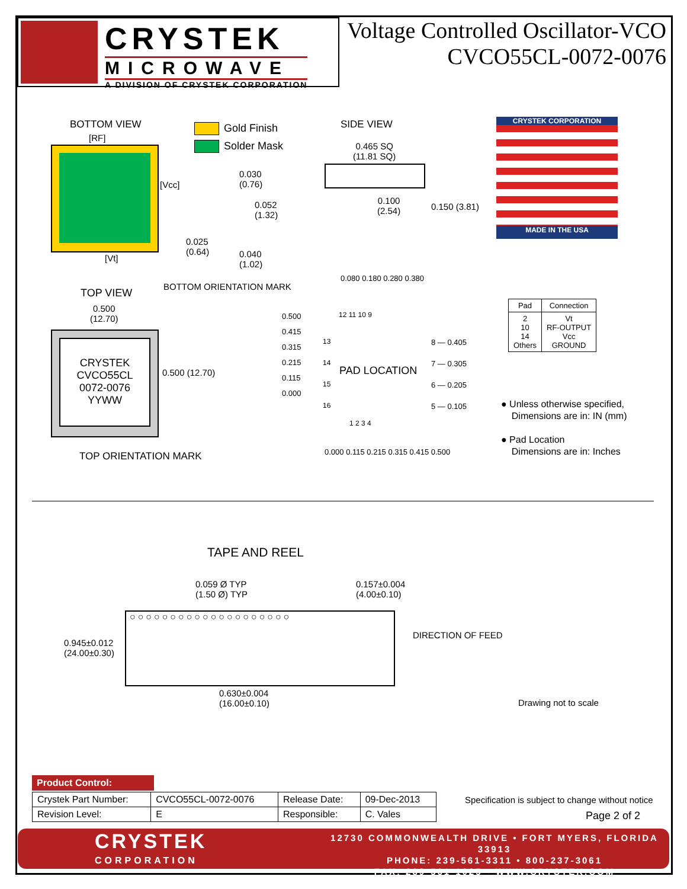CRYSTEK
MICROWAVE
A DIVISION OF CRYSTEK CORPORATION
Voltage Controlled Oscillator-VCO
CVCO55CL-0072-0076
BOTTOM VIEW
[RF]
[Vcc]
[Vt]
Gold Finish
Solder Mask
0.030
(0.76)
0.052
(1.32)
0.025
(0.64)
0.040
(1.02)
SIDE VIEW
0.465 SQ
(11.81 SQ)
0.100
(2.54)
0.150 (3.81)
CRYSTEK CORPORATION
MADE IN THE USA
BOTTOM ORIENTATION MARK
TOP VIEW
0.500
(12.70)
CRYSTEK
CVCO55CL
0072-0076
YYWW
0.500 (12.70)
TOP ORIENTATION MARK
0.500
0.415
0.315
0.215
0.115
0.000
0.080 0.180 0.280 0.380
12 11 10 9
13
14
15
16
PAD LOCATION
8 — 0.405
7 — 0.305
6 — 0.205
5 — 0.105
1 2 3 4
0.000 0.115 0.215 0.315 0.415 0.500
| Pad | Connection |
| --- | --- |
| 2 10 14 Others | Vt RF-OUTPUT Vcc GROUND |
● Unless otherwise specified,
Dimensions are in: IN (mm)
● Pad Location
Dimensions are in: Inches
TAPE AND REEL
0.059 Ø TYP
(1.50 Ø) TYP
0.157±0.004
(4.00±0.10)
○○○○○○○○○○○○○○○○○○○○
0.945±0.012
(24.00±0.30)
DIRECTION OF FEED
0.630±0.004
(16.00±0.10)
Drawing not to scale
Product Control:
| Crystek Part Number: | CVCO55CL-0072-0076 | Release Date: | 09-Dec-2013 |
| Revision Level: | E | Responsible: | C. Vales |
Specification is subject to change without notice
Page 2 of 2
CRYSTEK
CORPORATION
12730 COMMONWEALTH DRIVE • FORT MYERS, FLORIDA 33913
PHONE: 239-561-3311 • 800-237-3061
FAX: 239-561-1025 • WWW.CRYSTEK.COM